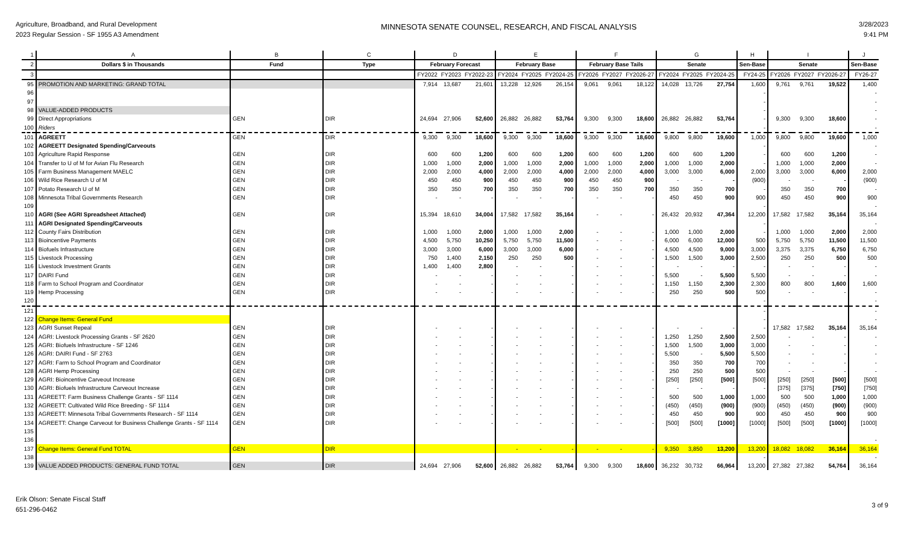Agriculture, Broadband, and Rural Development
2023 Regular Session - SF 1955 A3 Amendment
MINNESOTA SENATE COUNSEL, RESEARCH, AND FISCAL ANALYSIS
3/28/2023
9:41 PM
| 1 | A | B | C | D | | | E | | | F | | | G | | | H | I | | | J |
| 2 | Dollars $ in Thousands | Fund | Type | February Forecast | | | February Base | | | February Base Tails | | | Senate | | | Sen-Base | Senate | | | Sen-Base |
| 3 | | | | FY2022 | FY2023 | FY2022-23 | FY2024 | FY2025 | FY2024-25 | FY2026 | FY2027 | FY2026-27 | FY2024 | FY2025 | FY2024-25 | FY24-25 | FY2026 | FY2027 | FY2026-27 | FY26-27 |
| 95 | PROMOTION AND MARKETING: GRAND TOTAL | | | 7,914 | 13,687 | 21,601 | 13,228 | 12,926 | 26,154 | 9,061 | 9,061 | 18,122 | 14,028 | 13,726 | 27,754 | 1,600 | 9,761 | 9,761 | 19,522 | 1,400 |
| 96 | | | | | | | | | | | | | | | | - | | | | - |
| 97 | | | | | | | | | | | | | | | | - | | | | - |
| 98 | VALUE-ADDED PRODUCTS | | | | | | | | | | | | | | | - | | | | - |
| 99 | Direct Appropriations | GEN | DIR | 24,694 | 27,906 | 52,600 | 26,882 | 26,882 | 53,764 | 9,300 | 9,300 | 18,600 | 26,882 | 26,882 | 53,764 | - | 9,300 | 9,300 | 18,600 | - |
| 100 | Riders | | | | | | | | | | | | | | | - | | | | - |
| 101 | AGREETT | GEN | DIR | 9,300 | 9,300 | 18,600 | 9,300 | 9,300 | 18,600 | 9,300 | 9,300 | 18,600 | 9,800 | 9,800 | 19,600 | 1,000 | 9,800 | 9,800 | 19,600 | 1,000 |
| 102 | AGREETT Designated Spending/Carveouts | | | | | | | | | | | | | | | - | | | | - |
| 103 | Agriculture Rapid Response | GEN | DIR | 600 | 600 | 1,200 | 600 | 600 | 1,200 | 600 | 600 | 1,200 | 600 | 600 | 1,200 | - | 600 | 600 | 1,200 | - |
| 104 | Transfer to U of M for Avian Flu Research | GEN | DIR | 1,000 | 1,000 | 2,000 | 1,000 | 1,000 | 2,000 | 1,000 | 1,000 | 2,000 | 1,000 | 1,000 | 2,000 | - | 1,000 | 1,000 | 2,000 | - |
| 105 | Farm Business Management MAELC | GEN | DIR | 2,000 | 2,000 | 4,000 | 2,000 | 2,000 | 4,000 | 2,000 | 2,000 | 4,000 | 3,000 | 3,000 | 6,000 | 2,000 | 3,000 | 3,000 | 6,000 | 2,000 |
| 106 | Wild Rice Research U of M | GEN | DIR | 450 | 450 | 900 | 450 | 450 | 900 | 450 | 450 | 900 | - | - | - | (900) | - | - | - | (900) |
| 107 | Potato Research U of M | GEN | DIR | 350 | 350 | 700 | 350 | 350 | 700 | 350 | 350 | 700 | 350 | 350 | 700 | - | 350 | 350 | 700 | - |
| 108 | Minnesota Tribal Governments Research | GEN | DIR | - | - | - | - | - | - | - | - | - | 450 | 450 | 900 | 900 | 450 | 450 | 900 | 900 |
| 109 | | | | | | | | | | | | | | | | - | | | | - |
| 110 | AGRI (See AGRI Spreadsheet Attached) | GEN | DIR | 15,394 | 18,610 | 34,004 | 17,582 | 17,582 | 35,164 | - | - | - | 26,432 | 20,932 | 47,364 | 12,200 | 17,582 | 17,582 | 35,164 | 35,164 |
| 111 | AGRI Designated Spending/Carveouts | | | | | | | | | | | | | | | - | | | | - |
| 112 | County Fairs Distribution | GEN | DIR | 1,000 | 1,000 | 2,000 | 1,000 | 1,000 | 2,000 | - | - | - | 1,000 | 1,000 | 2,000 | - | 1,000 | 1,000 | 2,000 | 2,000 |
| 113 | Bioincentive Payments | GEN | DIR | 4,500 | 5,750 | 10,250 | 5,750 | 5,750 | 11,500 | - | - | - | 6,000 | 6,000 | 12,000 | 500 | 5,750 | 5,750 | 11,500 | 11,500 |
| 114 | Biofuels Infrastructure | GEN | DIR | 3,000 | 3,000 | 6,000 | 3,000 | 3,000 | 6,000 | - | - | - | 4,500 | 4,500 | 9,000 | 3,000 | 3,375 | 3,375 | 6,750 | 6,750 |
| 115 | Livestock Processing | GEN | DIR | 750 | 1,400 | 2,150 | 250 | 250 | 500 | - | - | - | 1,500 | 1,500 | 3,000 | 2,500 | 250 | 250 | 500 | 500 |
| 116 | Livestock Investment Grants | GEN | DIR | 1,400 | 1,400 | 2,800 | - | - | - | - | - | - | - | - | - | - | - | - | - | - |
| 117 | DAIRI Fund | GEN | DIR | - | - | - | - | - | - | - | - | - | 5,500 | - | 5,500 | 5,500 | - | - | - | - |
| 118 | Farm to School Program and Coordinator | GEN | DIR | - | - | - | - | - | - | - | - | - | 1,150 | 1,150 | 2,300 | 2,300 | 800 | 800 | 1,600 | 1,600 |
| 119 | Hemp Processing | GEN | DIR | - | - | - | - | - | - | - | - | - | 250 | 250 | 500 | 500 | - | - | - | - |
| 120 | | | | | | | | | | | | | | | | - | | | | - |
| 121 | | | | | | | | | | | | | | | | - | | | | - |
| 122 | Change Items: General Fund | | | | | | | | | | | | | | | - | | | | - |
| 123 | AGRI Sunset Repeal | GEN | DIR | - | - | - | - | - | - | - | - | - | - | - | - | - | 17,582 | 17,582 | 35,164 | 35,164 |
| 124 | AGRI: Livestock Processing Grants - SF 2620 | GEN | DIR | - | - | - | - | - | - | - | - | - | 1,250 | 1,250 | 2,500 | 2,500 | - | - | - | - |
| 125 | AGRI: Biofuels Infrastructure - SF 1246 | GEN | DIR | - | - | - | - | - | - | - | - | - | 1,500 | 1,500 | 3,000 | 3,000 | - | - | - | - |
| 126 | AGRI: DAIRI Fund - SF 2763 | GEN | DIR | - | - | - | - | - | - | - | - | - | 5,500 | - | 5,500 | 5,500 | - | - | - | - |
| 127 | AGRI: Farm to School Program and Coordinator | GEN | DIR | - | - | - | - | - | - | - | - | - | 350 | 350 | 700 | 700 | - | - | - | - |
| 128 | AGRI Hemp Processing | GEN | DIR | - | - | - | - | - | - | - | - | - | 250 | 250 | 500 | 500 | - | - | - | - |
| 129 | AGRI: Bioincentive Carveout Increase | GEN | DIR | - | - | - | - | - | - | - | - | - | [250] | [250] | [500] | [500] | [250] | [250] | [500] | [500] |
| 130 | AGRI: Biofuels Infrastructure Carveout Increase | GEN | DIR | - | - | - | - | - | - | - | - | - | - | - | - | - | [375] | [375] | [750] | [750] |
| 131 | AGREETT: Farm Business Challenge Grants - SF 1114 | GEN | DIR | - | - | - | - | - | - | - | - | - | 500 | 500 | 1,000 | 1,000 | 500 | 500 | 1,000 | 1,000 |
| 132 | AGREETT: Cultivated Wild Rice Breeding - SF 1114 | GEN | DIR | - | - | - | - | - | - | - | - | - | (450) | (450) | (900) | (900) | (450) | (450) | (900) | (900) |
| 133 | AGREETT: Minnesota Tribal Governments Research - SF 1114 | GEN | DIR | - | - | - | - | - | - | - | - | - | 450 | 450 | 900 | 900 | 450 | 450 | 900 | 900 |
| 134 | AGREETT: Change Carveout for Business Challenge Grants - SF 1114 | GEN | DIR | - | - | - | - | - | - | - | - | - | [500] | [500] | [1000] | [1000] | [500] | [500] | [1000] | [1000] |
| 135 | | | | | | | | | | | | | | | | | | | | |
| 136 | | | | | | | | | | | | | | | | | | | | - |
| 137 | Change Items: General Fund TOTAL | GEN | DIR | | | | - | - | - | - | - | - | 9,350 | 3,850 | 13,200 | 13,200 | 18,082 | 18,082 | 36,164 | 36,164 |
| 138 | | | | | | | | | | | | | | | | - | | | | - |
| 139 | VALUE ADDED PRODUCTS: GENERAL FUND TOTAL | GEN | DIR | 24,694 | 27,906 | 52,600 | 26,882 | 26,882 | 53,764 | 9,300 | 9,300 | 18,600 | 36,232 | 30,732 | 66,964 | 13,200 | 27,382 | 27,382 | 54,764 | 36,164 |
Erik Olson: Senate Fiscal Staff
651-296-0462
3 of 9